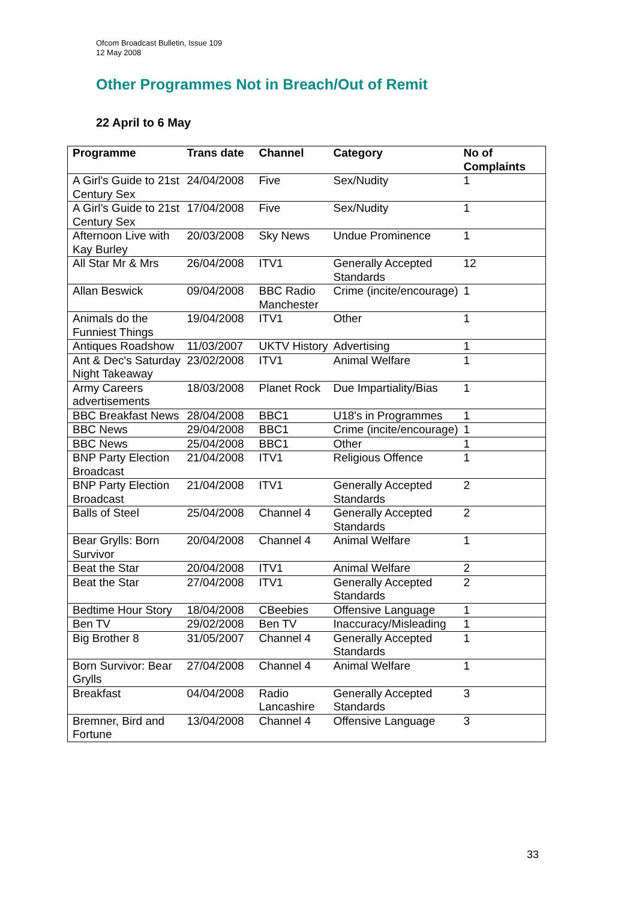Ofcom Broadcast Bulletin, Issue 109
12 May 2008
Other Programmes Not in Breach/Out of Remit
22 April to 6 May
| Programme | Trans date | Channel | Category | No of Complaints |
| --- | --- | --- | --- | --- |
| A Girl's Guide to 21st Century Sex | 24/04/2008 | Five | Sex/Nudity | 1 |
| A Girl’s Guide to 21st Century Sex | 17/04/2008 | Five | Sex/Nudity | 1 |
| Afternoon Live with Kay Burley | 20/03/2008 | Sky News | Undue Prominence | 1 |
| All Star Mr & Mrs | 26/04/2008 | ITV1 | Generally Accepted Standards | 12 |
| Allan Beswick | 09/04/2008 | BBC Radio Manchester | Crime (incite/encourage) | 1 |
| Animals do the Funniest Things | 19/04/2008 | ITV1 | Other | 1 |
| Antiques Roadshow | 11/03/2007 | UKTV History | Advertising | 1 |
| Ant & Dec's Saturday Night Takeaway | 23/02/2008 | ITV1 | Animal Welfare | 1 |
| Army Careers advertisements | 18/03/2008 | Planet Rock | Due Impartiality/Bias | 1 |
| BBC Breakfast News | 28/04/2008 | BBC1 | U18's in Programmes | 1 |
| BBC News | 29/04/2008 | BBC1 | Crime (incite/encourage) | 1 |
| BBC News | 25/04/2008 | BBC1 | Other | 1 |
| BNP Party Election Broadcast | 21/04/2008 | ITV1 | Religious Offence | 1 |
| BNP Party Election Broadcast | 21/04/2008 | ITV1 | Generally Accepted Standards | 2 |
| Balls of Steel | 25/04/2008 | Channel 4 | Generally Accepted Standards | 2 |
| Bear Grylls: Born Survivor | 20/04/2008 | Channel 4 | Animal Welfare | 1 |
| Beat the Star | 20/04/2008 | ITV1 | Animal Welfare | 2 |
| Beat the Star | 27/04/2008 | ITV1 | Generally Accepted Standards | 2 |
| Bedtime Hour Story | 18/04/2008 | CBeebies | Offensive Language | 1 |
| Ben TV | 29/02/2008 | Ben TV | Inaccuracy/Misleading | 1 |
| Big Brother 8 | 31/05/2007 | Channel 4 | Generally Accepted Standards | 1 |
| Born Survivor: Bear Grylls | 27/04/2008 | Channel 4 | Animal Welfare | 1 |
| Breakfast | 04/04/2008 | Radio Lancashire | Generally Accepted Standards | 3 |
| Bremner, Bird and Fortune | 13/04/2008 | Channel 4 | Offensive Language | 3 |
33